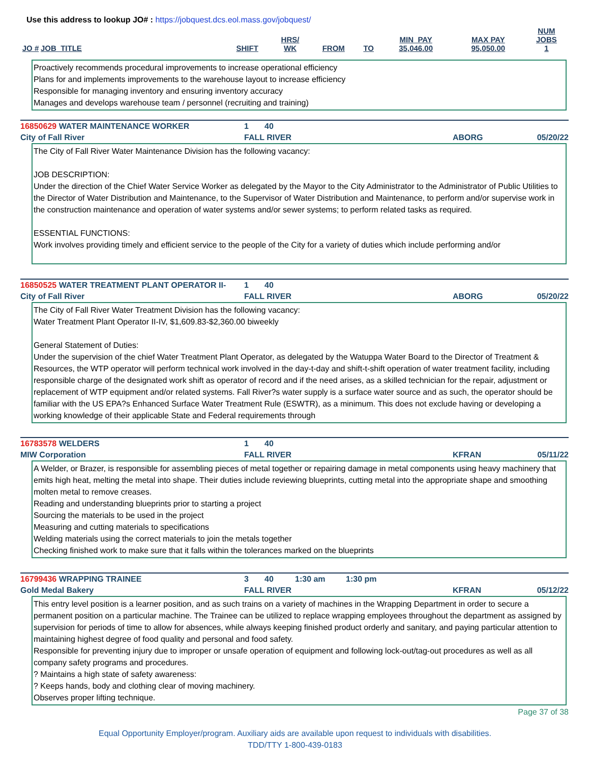Use this address to lookup JO# : https://jobquest.dcs.eol.mass.gov/jobquest/
| JO # | JOB_TITLE | SHIFT | HRS/ WK | FROM | TO | MIN_PAY 35,046.00 | MAX PAY 95,050.00 | NUM JOBS 1 |
| --- | --- | --- | --- | --- | --- | --- | --- | --- |
Proactively recommends procedural improvements to increase operational efficiency
Plans for and implements improvements to the warehouse layout to increase efficiency
Responsible for managing inventory and ensuring inventory accuracy
Manages and develops warehouse team / personnel (recruiting and training)
16850629 WATER MAINTENANCE WORKER 1 40
City of Fall River FALL RIVER ABORG 05/20/22
The City of Fall River Water Maintenance Division has the following vacancy:
JOB DESCRIPTION:
Under the direction of the Chief Water Service Worker as delegated by the Mayor to the City Administrator to the Administrator of Public Utilities to the Director of Water Distribution and Maintenance, to the Supervisor of Water Distribution and Maintenance, to perform and/or supervise work in the construction maintenance and operation of water systems and/or sewer systems; to perform related tasks as required.
ESSENTIAL FUNCTIONS:
Work involves providing timely and efficient service to the people of the City for a variety of duties which include performing and/or
16850525 WATER TREATMENT PLANT OPERATOR II- 1 40
City of Fall River FALL RIVER ABORG 05/20/22
The City of Fall River Water Treatment Division has the following vacancy:
Water Treatment Plant Operator II-IV, $1,609.83-$2,360.00 biweekly
General Statement of Duties:
Under the supervision of the chief Water Treatment Plant Operator, as delegated by the Watuppa Water Board to the Director of Treatment & Resources, the WTP operator will perform technical work involved in the day-t-day and shift-t-shift operation of water treatment facility, including responsible charge of the designated work shift as operator of record and if the need arises, as a skilled technician for the repair, adjustment or replacement of WTP equipment and/or related systems. Fall River?s water supply is a surface water source and as such, the operator should be familiar with the US EPA?s Enhanced Surface Water Treatment Rule (ESWTR), as a minimum. This does not exclude having or developing a working knowledge of their applicable State and Federal requirements through
16783578 WELDERS 1 40
MIW Corporation FALL RIVER KFRAN 05/11/22
A Welder, or Brazer, is responsible for assembling pieces of metal together or repairing damage in metal components using heavy machinery that emits high heat, melting the metal into shape. Their duties include reviewing blueprints, cutting metal into the appropriate shape and smoothing molten metal to remove creases.
Reading and understanding blueprints prior to starting a project
Sourcing the materials to be used in the project
Measuring and cutting materials to specifications
Welding materials using the correct materials to join the metals together
Checking finished work to make sure that it falls within the tolerances marked on the blueprints
16799436 WRAPPING TRAINEE 3 40 1:30 am 1:30 pm
Gold Medal Bakery FALL RIVER KFRAN 05/12/22
This entry level position is a learner position, and as such trains on a variety of machines in the Wrapping Department in order to secure a permanent position on a particular machine. The Trainee can be utilized to replace wrapping employees throughout the department as assigned by supervision for periods of time to allow for absences, while always keeping finished product orderly and sanitary, and paying particular attention to maintaining highest degree of food quality and personal and food safety.
Responsible for preventing injury due to improper or unsafe operation of equipment and following lock-out/tag-out procedures as well as all company safety programs and procedures.
? Maintains a high state of safety awareness:
? Keeps hands, body and clothing clear of moving machinery.
Observes proper lifting technique.
Page 37 of 38
Equal Opportunity Employer/program. Auxiliary aids are available upon request to individuals with disabilities.
TDD/TTY 1-800-439-0183